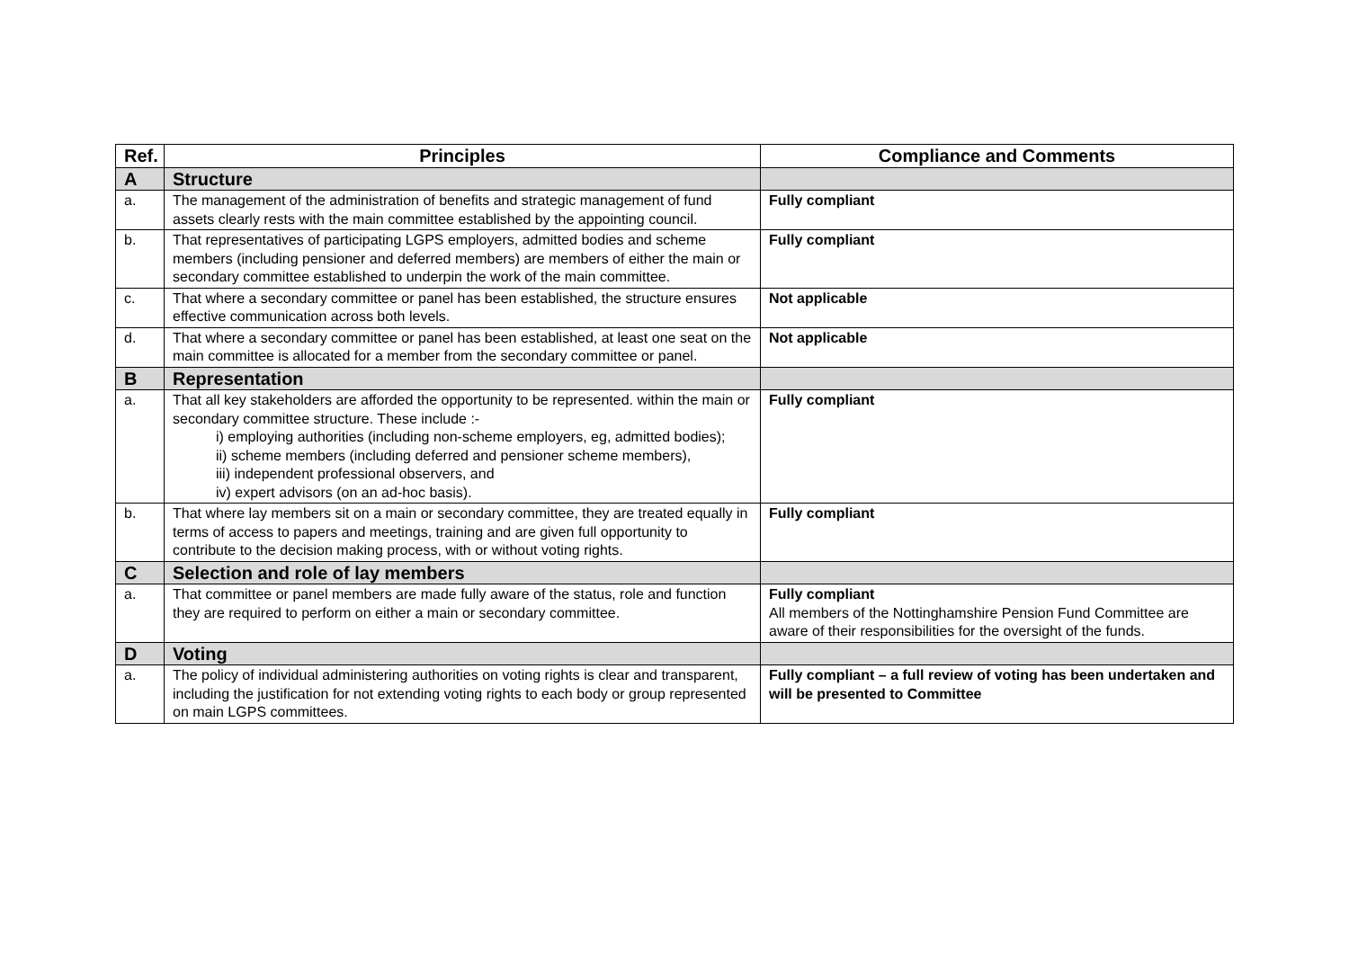| Ref. | Principles | Compliance and Comments |
| --- | --- | --- |
| A | Structure | |
| a. | The management of the administration of benefits and strategic management of fund assets clearly rests with the main committee established by the appointing council. | Fully compliant |
| b. | That representatives of participating LGPS employers, admitted bodies and scheme members (including pensioner and deferred members) are members of either the main or secondary committee established to underpin the work of the main committee. | Fully compliant |
| c. | That where a secondary committee or panel has been established, the structure ensures effective communication across both levels. | Not applicable |
| d. | That where a secondary committee or panel has been established, at least one seat on the main committee is allocated for a member from the secondary committee or panel. | Not applicable |
| B | Representation | |
| a. | That all key stakeholders are afforded the opportunity to be represented. within the main or secondary committee structure. These include :- i) employing authorities (including non-scheme employers, eg, admitted bodies); ii) scheme members (including deferred and pensioner scheme members), iii) independent professional observers, and iv) expert advisors (on an ad-hoc basis). | Fully compliant |
| b. | That where lay members sit on a main or secondary committee, they are treated equally in terms of access to papers and meetings, training and are given full opportunity to contribute to the decision making process, with or without voting rights. | Fully compliant |
| C | Selection and role of lay members | |
| a. | That committee or panel members are made fully aware of the status, role and function they are required to perform on either a main or secondary committee. | Fully compliant All members of the Nottinghamshire Pension Fund Committee are aware of their responsibilities for the oversight of the funds. |
| D | Voting | |
| a. | The policy of individual administering authorities on voting rights is clear and transparent, including the justification for not extending voting rights to each body or group represented on main LGPS committees. | Fully compliant – a full review of voting has been undertaken and will be presented to Committee |